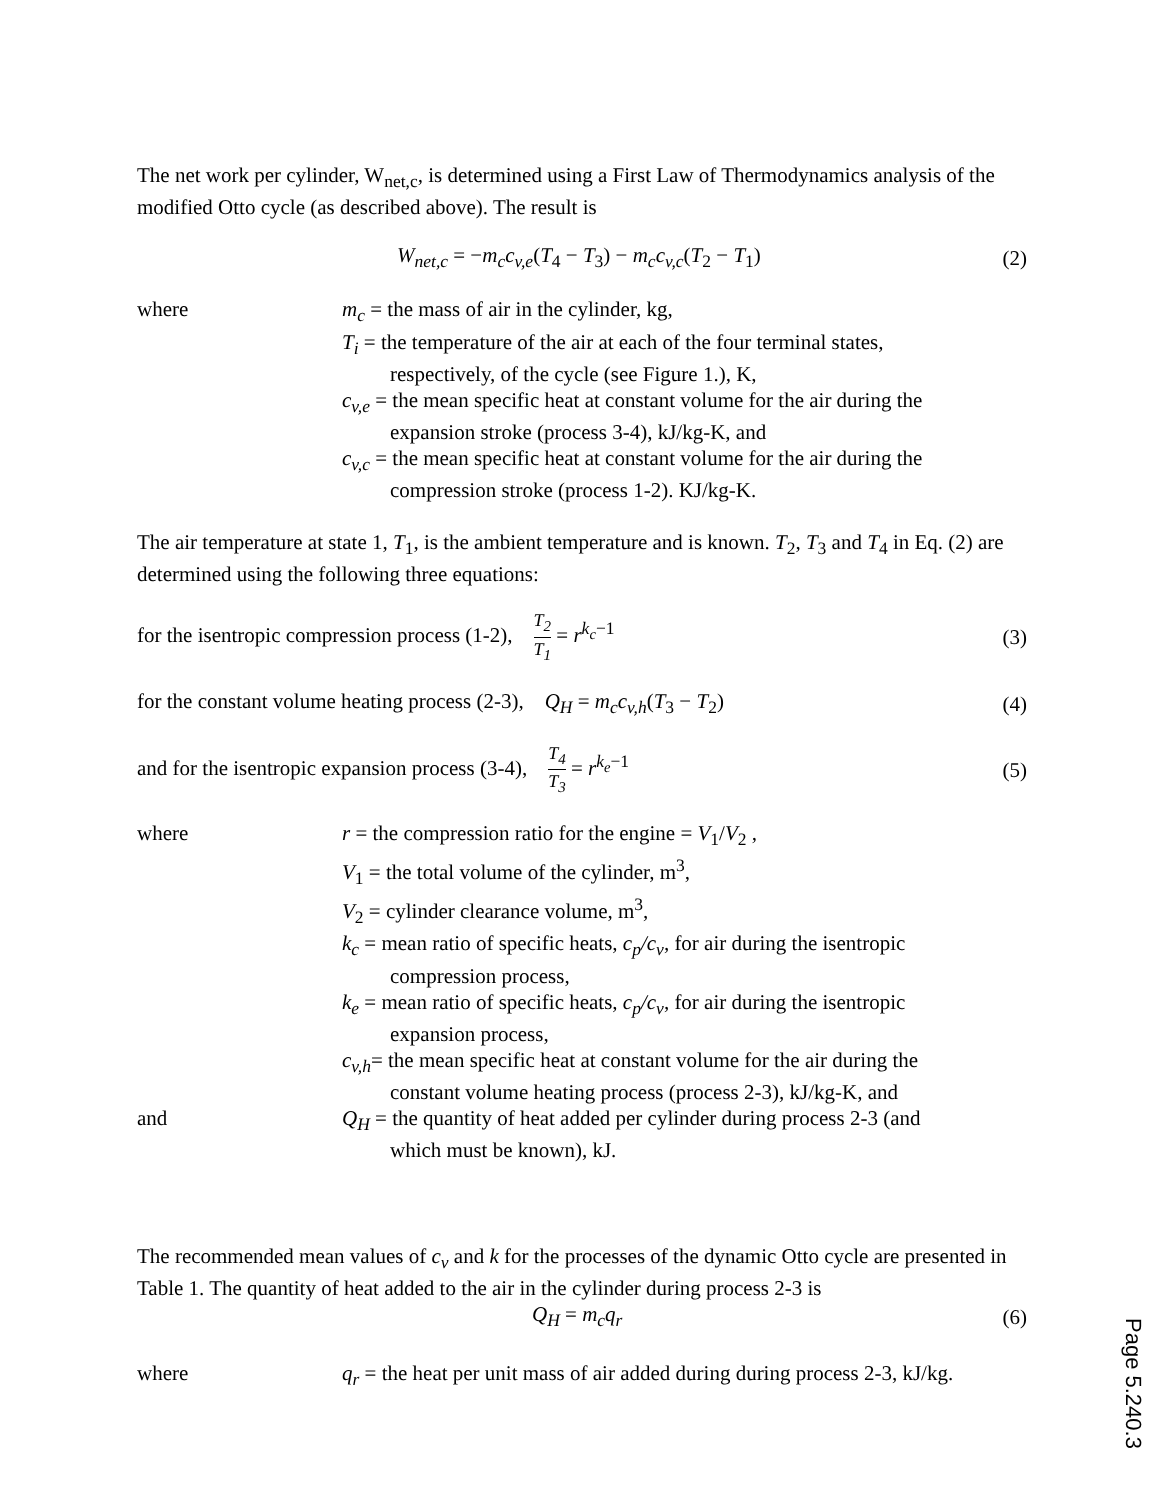The net work per cylinder, W<sub>net,c</sub>, is determined using a First Law of Thermodynamics analysis of the modified Otto cycle (as described above). The result is
W<sub>net,c</sub> = −m<sub>c</sub>c<sub>v,e</sub>(T<sub>4</sub> − T<sub>3</sub>) − m<sub>c</sub>c<sub>v,c</sub>(T<sub>2</sub> − T<sub>1</sub>) (2)
where
m<sub>c</sub> = the mass of air in the cylinder, kg,
T<sub>i</sub> = the temperature of the air at each of the four terminal states,
respectively, of the cycle (see Figure 1.), K,
c<sub>v,e</sub> = the mean specific heat at constant volume for the air during the
expansion stroke (process 3-4), kJ/kg-K, and
c<sub>v,c</sub> = the mean specific heat at constant volume for the air during the
compression stroke (process 1-2). KJ/kg-K.
The air temperature at state 1, T<sub>1</sub>, is the ambient temperature and is known. T<sub>2</sub>, T<sub>3</sub> and T<sub>4</sub> in Eq. (2) are determined using the following three equations:
for the isentropic compression process (1-2), T<sub>2</sub> T<sub>1</sub> = r<sup>k<sub>c</sub>−1</sup> (3)
for the constant volume heating process (2-3), Q<sub>H</sub> = m<sub>c</sub>c<sub>v,h</sub>(T<sub>3</sub> − T<sub>2</sub>) (4)
and for the isentropic expansion process (3-4), T<sub>4</sub> T<sub>3</sub> = r<sup>k<sub>e</sub>−1</sup> (5)
where
r = the compression ratio for the engine = V<sub>1</sub>/V<sub>2</sub> ,
V<sub>1</sub> = the total volume of the cylinder, m<sup>3</sup>,
V<sub>2</sub> = cylinder clearance volume, m<sup>3</sup>,
k<sub>c</sub> = mean ratio of specific heats, c<sub>p</sub>/c<sub>v</sub>, for air during the isentropic
compression process,
k<sub>e</sub> = mean ratio of specific heats, c<sub>p</sub>/c<sub>v</sub>, for air during the isentropic
expansion process,
c<sub>v,h</sub>= the mean specific heat at constant volume for the air during the
constant volume heating process (process 2-3), kJ/kg-K, and
and
Q<sub>H</sub> = the quantity of heat added per cylinder during process 2-3 (and
which must be known), kJ.
The recommended mean values of c<sub>v</sub> and k for the processes of the dynamic Otto cycle are presented in Table 1. The quantity of heat added to the air in the cylinder during process 2-3 is
Q<sub>H</sub> = m<sub>c</sub>q<sub>r</sub> (6)
where
q<sub>r</sub> = the heat per unit mass of air added during during process 2-3, kJ/kg.
Page 5.240.3